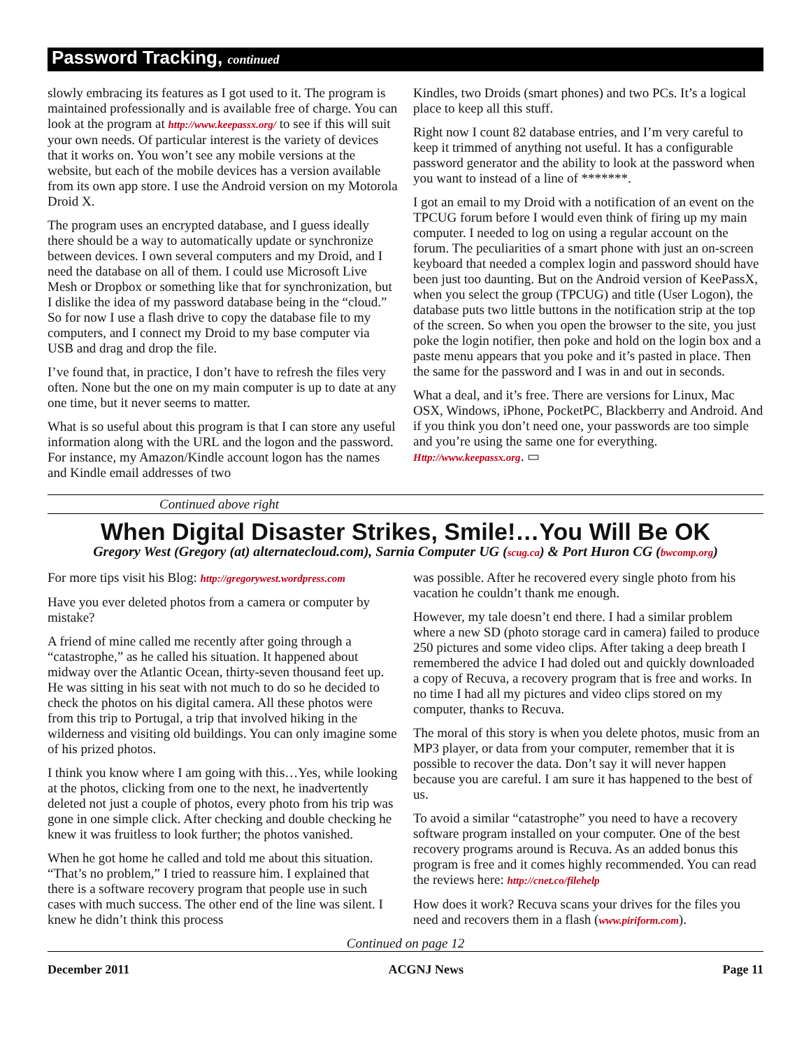Password Tracking, continued
slowly embracing its features as I got used to it. The program is maintained professionally and is available free of charge. You can look at the program at http://www.keepassx.org/ to see if this will suit your own needs. Of particular interest is the variety of devices that it works on. You won’t see any mobile versions at the website, but each of the mobile devices has a version available from its own app store. I use the Android version on my Motorola Droid X.
The program uses an encrypted database, and I guess ideally there should be a way to automatically update or synchronize between devices. I own several computers and my Droid, and I need the database on all of them. I could use Microsoft Live Mesh or Dropbox or something like that for synchronization, but I dislike the idea of my password database being in the “cloud.” So for now I use a flash drive to copy the database file to my computers, and I connect my Droid to my base computer via USB and drag and drop the file.
I’ve found that, in practice, I don’t have to refresh the files very often. None but the one on my main computer is up to date at any one time, but it never seems to matter.
What is so useful about this program is that I can store any useful information along with the URL and the logon and the password. For instance, my Amazon/Kindle account logon has the names and Kindle email addresses of two
Kindles, two Droids (smart phones) and two PCs. It’s a logical place to keep all this stuff.
Right now I count 82 database entries, and I’m very careful to keep it trimmed of anything not useful. It has a configurable password generator and the ability to look at the password when you want to instead of a line of *******.
I got an email to my Droid with a notification of an event on the TPCUG forum before I would even think of firing up my main computer. I needed to log on using a regular account on the forum. The peculiarities of a smart phone with just an on-screen keyboard that needed a complex login and password should have been just too daunting. But on the Android version of KeePassX, when you select the group (TPCUG) and title (User Logon), the database puts two little buttons in the notification strip at the top of the screen. So when you open the browser to the site, you just poke the login notifier, then poke and hold on the login box and a paste menu appears that you poke and it’s pasted in place. Then the same for the password and I was in and out in seconds.
What a deal, and it’s free. There are versions for Linux, Mac OSX, Windows, iPhone, PocketPC, Blackberry and Android. And if you think you don’t need one, your passwords are too simple and you’re using the same one for everything. Http://www.keepassx.org. ▭
Continued above right
When Digital Disaster Strikes, Smile!…You Will Be OK
Gregory West (Gregory (at) alternatecloud.com), Sarnia Computer UG (scug.ca) & Port Huron CG (bwcomp.org)
For more tips visit his Blog: http://gregorywest.wordpress.com
Have you ever deleted photos from a camera or computer by mistake?
A friend of mine called me recently after going through a “catastrophe,” as he called his situation. It happened about midway over the Atlantic Ocean, thirty-seven thousand feet up. He was sitting in his seat with not much to do so he decided to check the photos on his digital camera. All these photos were from this trip to Portugal, a trip that involved hiking in the wilderness and visiting old buildings. You can only imagine some of his prized photos.
I think you know where I am going with this…Yes, while looking at the photos, clicking from one to the next, he inadvertently deleted not just a couple of photos, every photo from his trip was gone in one simple click. After checking and double checking he knew it was fruitless to look further; the photos vanished.
When he got home he called and told me about this situation. “That’s no problem,” I tried to reassure him. I explained that there is a software recovery program that people use in such cases with much success. The other end of the line was silent. I knew he didn’t think this process
was possible. After he recovered every single photo from his vacation he couldn’t thank me enough.
However, my tale doesn’t end there. I had a similar problem where a new SD (photo storage card in camera) failed to produce 250 pictures and some video clips. After taking a deep breath I remembered the advice I had doled out and quickly downloaded a copy of Recuva, a recovery program that is free and works. In no time I had all my pictures and video clips stored on my computer, thanks to Recuva.
The moral of this story is when you delete photos, music from an MP3 player, or data from your computer, remember that it is possible to recover the data. Don’t say it will never happen because you are careful. I am sure it has happened to the best of us.
To avoid a similar “catastrophe” you need to have a recovery software program installed on your computer. One of the best recovery programs around is Recuva. As an added bonus this program is free and it comes highly recommended. You can read the reviews here: http://cnet.co/filehelp
How does it work? Recuva scans your drives for the files you need and recovers them in a flash (www.piriform.com).
Continued on page 12
December 2011 ACGNJ News Page 11